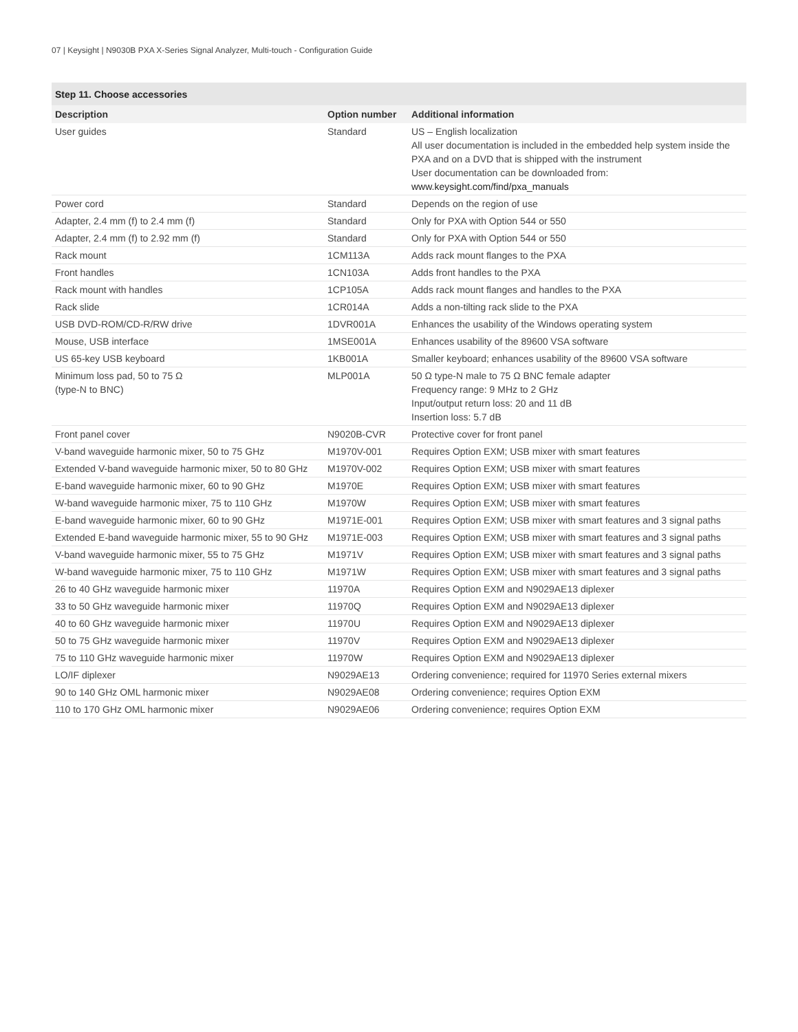07 | Keysight | N9030B PXA X-Series Signal Analyzer, Multi-touch - Configuration Guide
Step 11. Choose accessories
| Description | Option number | Additional information |
| --- | --- | --- |
| User guides | Standard | US – English localization All user documentation is included in the embedded help system inside the PXA and on a DVD that is shipped with the instrument User documentation can be downloaded from: www.keysight.com/find/pxa_manuals |
| Power cord | Standard | Depends on the region of use |
| Adapter, 2.4 mm (f) to 2.4 mm (f) | Standard | Only for PXA with Option 544 or 550 |
| Adapter, 2.4 mm (f) to 2.92 mm (f) | Standard | Only for PXA with Option 544 or 550 |
| Rack mount | 1CM113A | Adds rack mount flanges to the PXA |
| Front handles | 1CN103A | Adds front handles to the PXA |
| Rack mount with handles | 1CP105A | Adds rack mount flanges and handles to the PXA |
| Rack slide | 1CR014A | Adds a non-tilting rack slide to the PXA |
| USB DVD-ROM/CD-R/RW drive | 1DVR001A | Enhances the usability of the Windows operating system |
| Mouse, USB interface | 1MSE001A | Enhances usability of the 89600 VSA software |
| US 65-key USB keyboard | 1KB001A | Smaller keyboard; enhances usability of the 89600 VSA software |
| Minimum loss pad, 50 to 75 Ω (type-N to BNC) | MLP001A | 50 Ω type-N male to 75 Ω BNC female adapter Frequency range: 9 MHz to 2 GHz Input/output return loss: 20 and 11 dB Insertion loss: 5.7 dB |
| Front panel cover | N9020B-CVR | Protective cover for front panel |
| V-band waveguide harmonic mixer, 50 to 75 GHz | M1970V-001 | Requires Option EXM; USB mixer with smart features |
| Extended V-band waveguide harmonic mixer, 50 to 80 GHz | M1970V-002 | Requires Option EXM; USB mixer with smart features |
| E-band waveguide harmonic mixer, 60 to 90 GHz | M1970E | Requires Option EXM; USB mixer with smart features |
| W-band waveguide harmonic mixer, 75 to 110 GHz | M1970W | Requires Option EXM; USB mixer with smart features |
| E-band waveguide harmonic mixer, 60 to 90 GHz | M1971E-001 | Requires Option EXM; USB mixer with smart features and 3 signal paths |
| Extended E-band waveguide harmonic mixer, 55 to 90 GHz | M1971E-003 | Requires Option EXM; USB mixer with smart features and 3 signal paths |
| V-band waveguide harmonic mixer, 55 to 75 GHz | M1971V | Requires Option EXM; USB mixer with smart features and 3 signal paths |
| W-band waveguide harmonic mixer, 75 to 110 GHz | M1971W | Requires Option EXM; USB mixer with smart features and 3 signal paths |
| 26 to 40 GHz waveguide harmonic mixer | 11970A | Requires Option EXM and N9029AE13 diplexer |
| 33 to 50 GHz waveguide harmonic mixer | 11970Q | Requires Option EXM and N9029AE13 diplexer |
| 40 to 60 GHz waveguide harmonic mixer | 11970U | Requires Option EXM and N9029AE13 diplexer |
| 50 to 75 GHz waveguide harmonic mixer | 11970V | Requires Option EXM and N9029AE13 diplexer |
| 75 to 110 GHz waveguide harmonic mixer | 11970W | Requires Option EXM and N9029AE13 diplexer |
| LO/IF diplexer | N9029AE13 | Ordering convenience; required for 11970 Series external mixers |
| 90 to 140 GHz OML harmonic mixer | N9029AE08 | Ordering convenience; requires Option EXM |
| 110 to 170 GHz OML harmonic mixer | N9029AE06 | Ordering convenience; requires Option EXM |